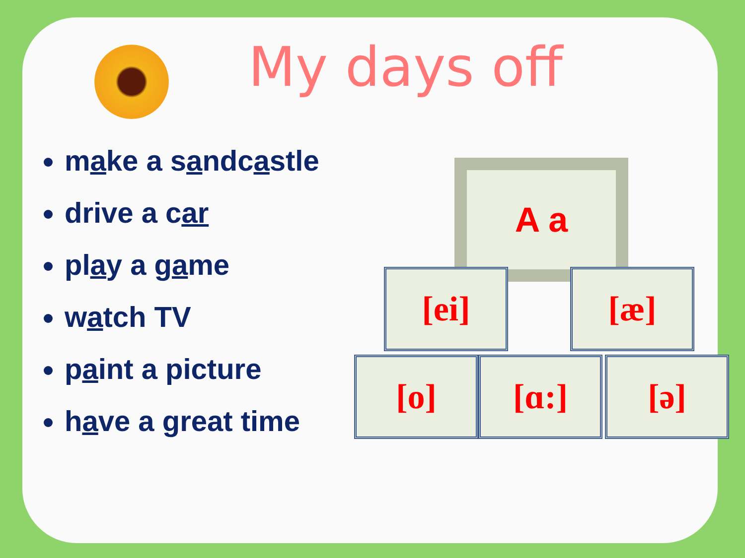My days off
make a sandcastle
drive a car
play a game
watch TV
paint a picture
have a great time
A a
[ei] [æ]
[o] [ɑ:] [ə]